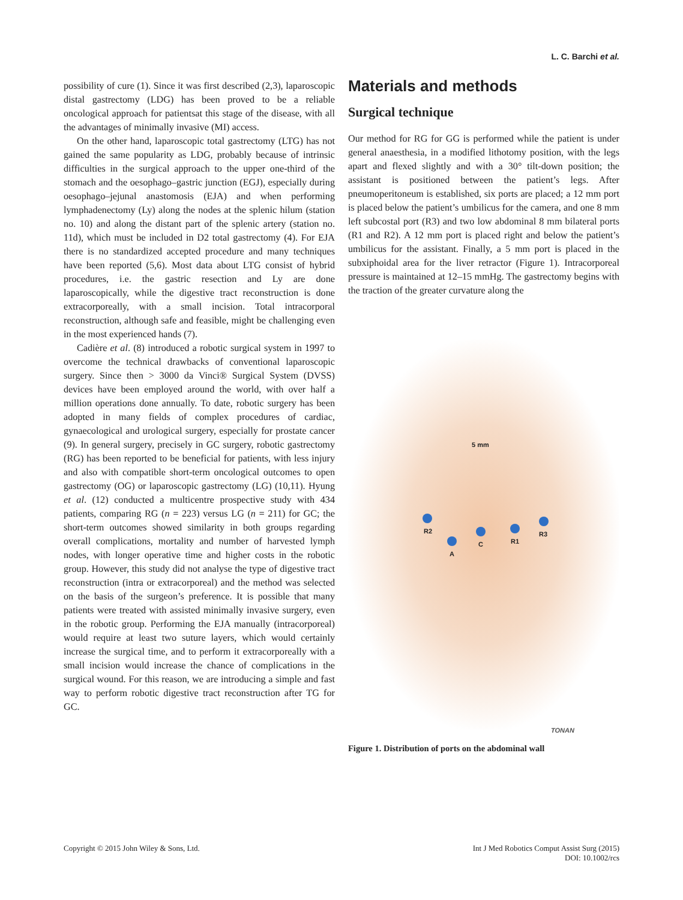L. C. Barchi et al.
possibility of cure (1). Since it was first described (2,3), laparoscopic distal gastrectomy (LDG) has been proved to be a reliable oncological approach for patientsat this stage of the disease, with all the advantages of minimally invasive (MI) access.
On the other hand, laparoscopic total gastrectomy (LTG) has not gained the same popularity as LDG, probably because of intrinsic difficulties in the surgical approach to the upper one-third of the stomach and the oesophago–gastric junction (EGJ), especially during oesophago–jejunal anastomosis (EJA) and when performing lymphadenectomy (Ly) along the nodes at the splenic hilum (station no. 10) and along the distant part of the splenic artery (station no. 11d), which must be included in D2 total gastrectomy (4). For EJA there is no standardized accepted procedure and many techniques have been reported (5,6). Most data about LTG consist of hybrid procedures, i.e. the gastric resection and Ly are done laparoscopically, while the digestive tract reconstruction is done extracorporeally, with a small incision. Total intracorporal reconstruction, although safe and feasible, might be challenging even in the most experienced hands (7).
Cadière et al. (8) introduced a robotic surgical system in 1997 to overcome the technical drawbacks of conventional laparoscopic surgery. Since then > 3000 da Vinci® Surgical System (DVSS) devices have been employed around the world, with over half a million operations done annually. To date, robotic surgery has been adopted in many fields of complex procedures of cardiac, gynaecological and urological surgery, especially for prostate cancer (9). In general surgery, precisely in GC surgery, robotic gastrectomy (RG) has been reported to be beneficial for patients, with less injury and also with compatible short-term oncological outcomes to open gastrectomy (OG) or laparoscopic gastrectomy (LG) (10,11). Hyung et al. (12) conducted a multicentre prospective study with 434 patients, comparing RG (n = 223) versus LG (n = 211) for GC; the short-term outcomes showed similarity in both groups regarding overall complications, mortality and number of harvested lymph nodes, with longer operative time and higher costs in the robotic group. However, this study did not analyse the type of digestive tract reconstruction (intra or extracorporeal) and the method was selected on the basis of the surgeon’s preference. It is possible that many patients were treated with assisted minimally invasive surgery, even in the robotic group. Performing the EJA manually (intracorporeal) would require at least two suture layers, which would certainly increase the surgical time, and to perform it extracorporeally with a small incision would increase the chance of complications in the surgical wound. For this reason, we are introducing a simple and fast way to perform robotic digestive tract reconstruction after TG for GC.
Materials and methods
Surgical technique
Our method for RG for GG is performed while the patient is under general anaesthesia, in a modified lithotomy position, with the legs apart and flexed slightly and with a 30° tilt-down position; the assistant is positioned between the patient’s legs. After pneumoperitoneum is established, six ports are placed; a 12 mm port is placed below the patient’s umbilicus for the camera, and one 8 mm left subcostal port (R3) and two low abdominal 8 mm bilateral ports (R1 and R2). A 12 mm port is placed right and below the patient’s umbilicus for the assistant. Finally, a 5 mm port is placed in the subxiphoidal area for the liver retractor (Figure 1). Intracorporeal pressure is maintained at 12–15 mmHg. The gastrectomy begins with the traction of the greater curvature along the
5 mm
R2
A
C R1
R3
TONAN
Figure 1. Distribution of ports on the abdominal wall
Copyright © 2015 John Wiley & Sons, Ltd.
Int J Med Robotics Comput Assist Surg (2015)
DOI: 10.1002/rcs